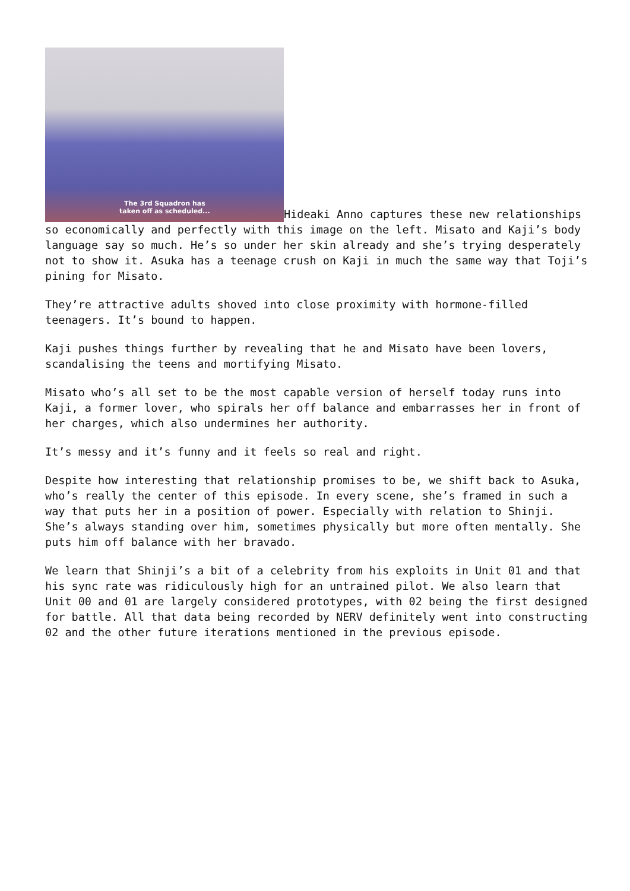The 3rd Squadron has
taken off as scheduled... Hideaki Anno captures these new relationships so economically and perfectly with this image on the left. Misato and Kaji’s body language say so much. He’s so under her skin already and she’s trying desperately not to show it. Asuka has a teenage crush on Kaji in much the same way that Toji’s pining for Misato.
They’re attractive adults shoved into close proximity with hormone-filled teenagers. It’s bound to happen.
Kaji pushes things further by revealing that he and Misato have been lovers, scandalising the teens and mortifying Misato.
Misato who’s all set to be the most capable version of herself today runs into Kaji, a former lover, who spirals her off balance and embarrasses her in front of her charges, which also undermines her authority.
It’s messy and it’s funny and it feels so real and right.
Despite how interesting that relationship promises to be, we shift back to Asuka, who’s really the center of this episode. In every scene, she’s framed in such a way that puts her in a position of power. Especially with relation to Shinji. She’s always standing over him, sometimes physically but more often mentally. She puts him off balance with her bravado.
We learn that Shinji’s a bit of a celebrity from his exploits in Unit 01 and that his sync rate was ridiculously high for an untrained pilot. We also learn that Unit 00 and 01 are largely considered prototypes, with 02 being the first designed for battle. All that data being recorded by NERV definitely went into constructing 02 and the other future iterations mentioned in the previous episode.